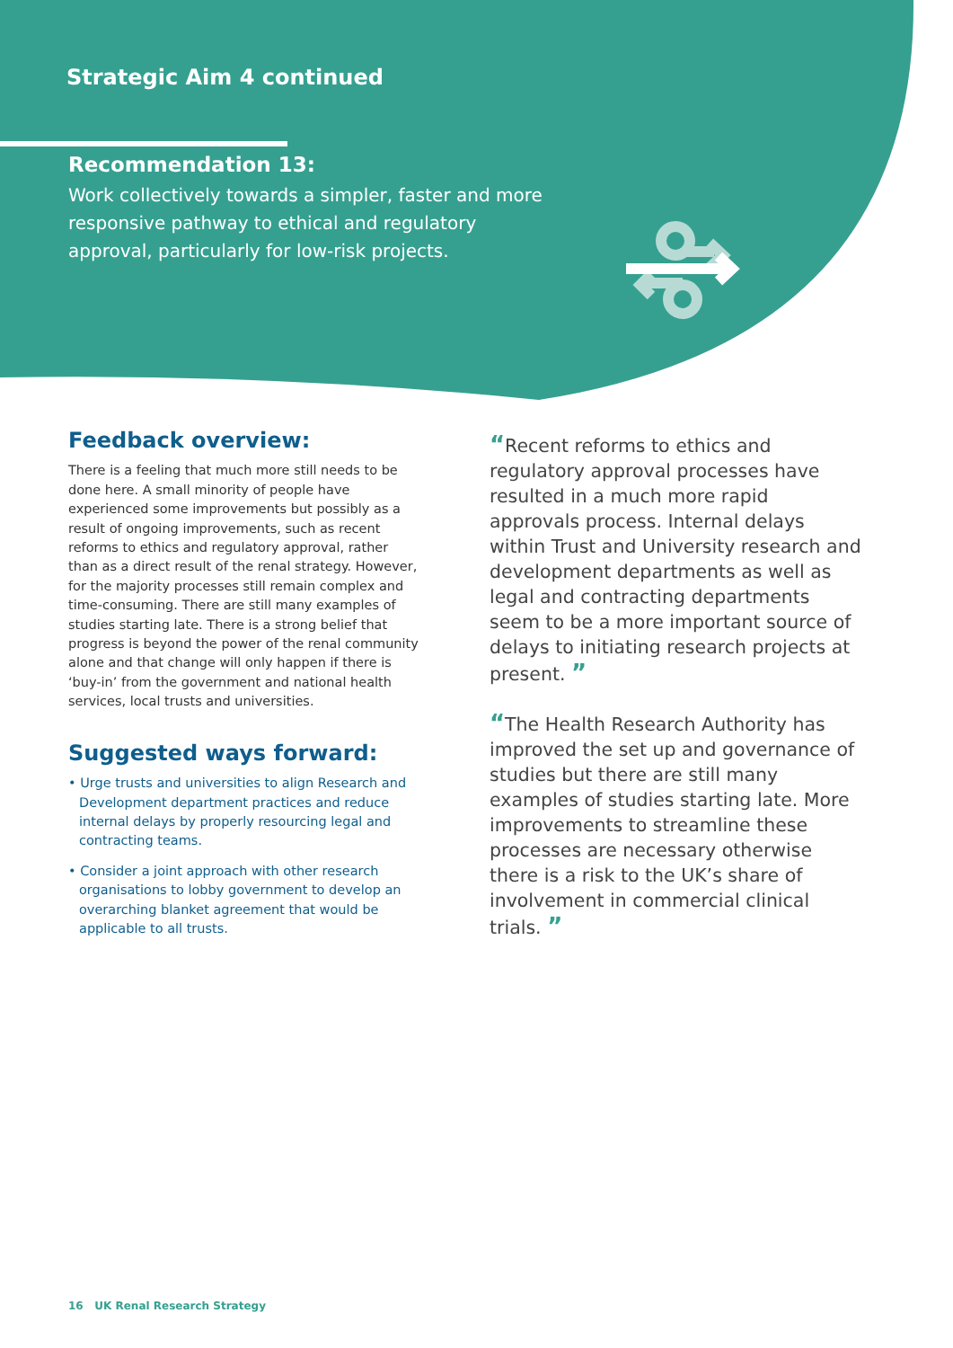Strategic Aim 4 continued
Recommendation 13:
Work collectively towards a simpler, faster and more responsive pathway to ethical and regulatory approval, particularly for low-risk projects.
Feedback overview:
There is a feeling that much more still needs to be done here. A small minority of people have experienced some improvements but possibly as a result of ongoing improvements, such as recent reforms to ethics and regulatory approval, rather than as a direct result of the renal strategy. However, for the majority processes still remain complex and time-consuming. There are still many examples of studies starting late. There is a strong belief that progress is beyond the power of the renal community alone and that change will only happen if there is ‘buy-in’ from the government and national health services, local trusts and universities.
Suggested ways forward:
• Urge trusts and universities to align Research and Development department practices and reduce internal delays by properly resourcing legal and contracting teams.
• Consider a joint approach with other research organisations to lobby government to develop an overarching blanket agreement that would be applicable to all trusts.
“Recent reforms to ethics and regulatory approval processes have resulted in a much more rapid approvals process. Internal delays within Trust and University research and development departments as well as legal and contracting departments seem to be a more important source of delays to initiating research projects at present. ”
“The Health Research Authority has improved the set up and governance of studies but there are still many examples of studies starting late. More improvements to streamline these processes are necessary otherwise there is a risk to the UK’s share of involvement in commercial clinical trials. ”
16 UK Renal Research Strategy